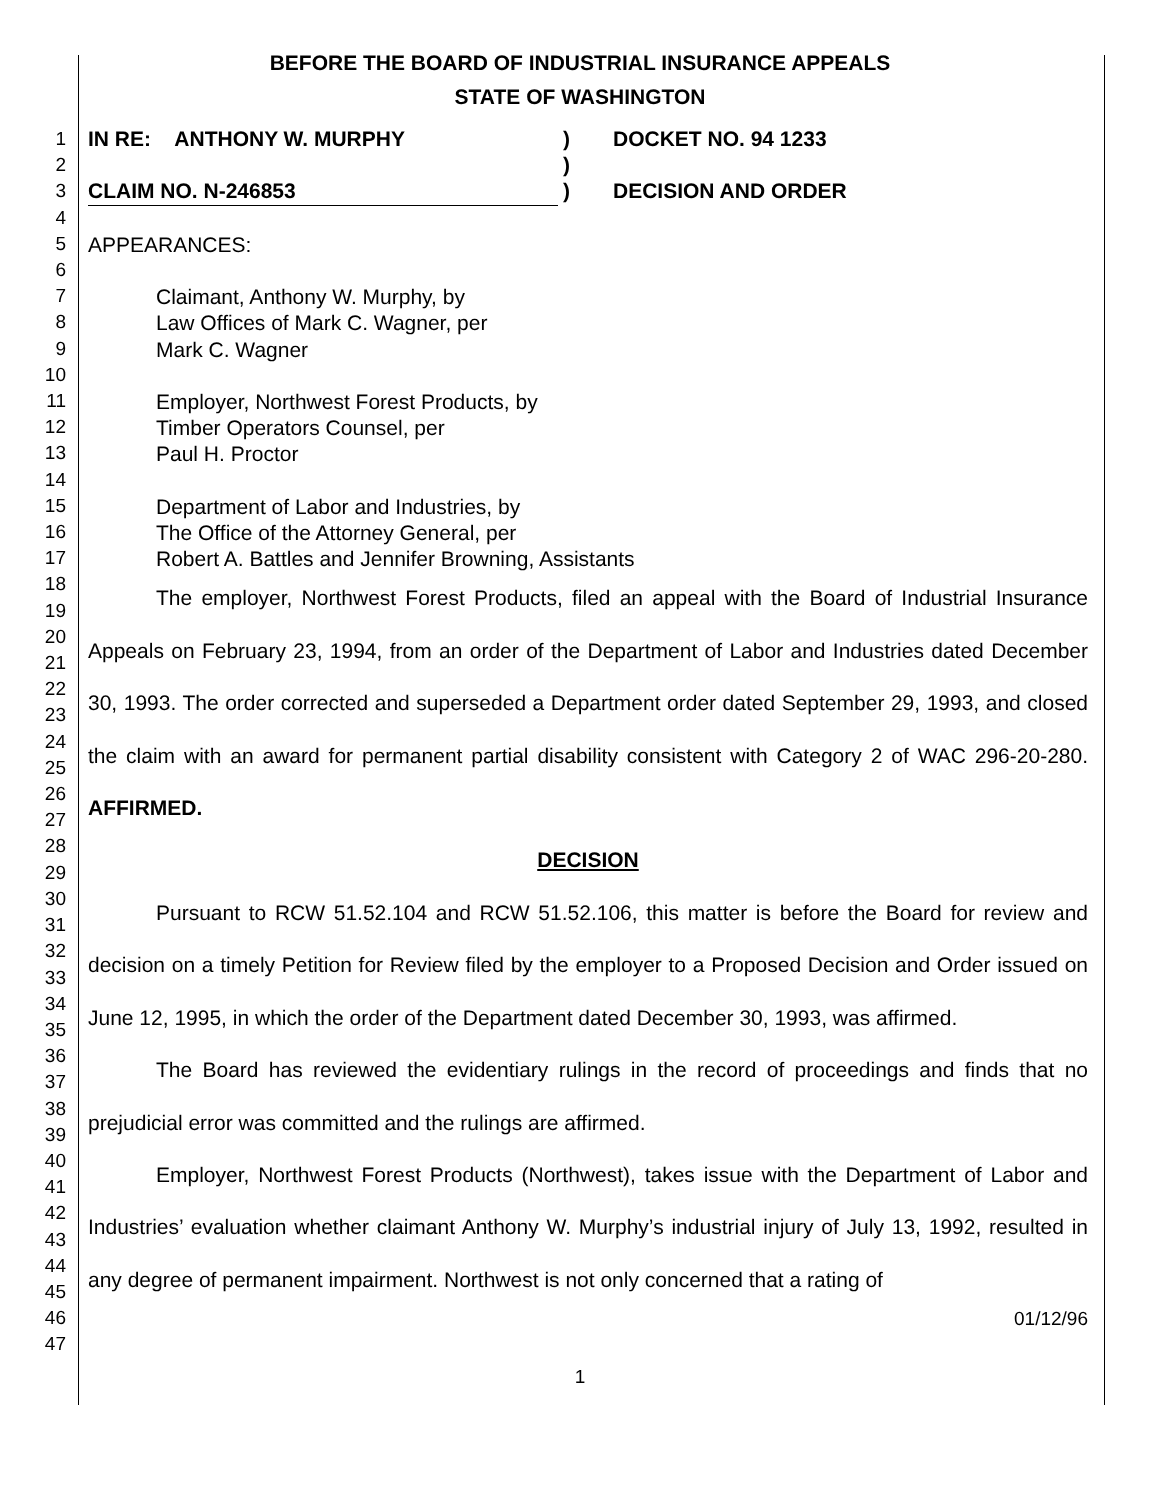BEFORE THE BOARD OF INDUSTRIAL INSURANCE APPEALS
STATE OF WASHINGTON
1
2
3
4
5
6
7
8
9
10
11
12
13
14
15
16
17
18
19
20
21
22
23
24
25
26
27
28
29
30
31
32
33
34
35
36
37
38
39
40
41
42
43
44
45
46
47
IN RE: ANTHONY W. MURPHY
CLAIM NO. N-246853
)
)
)
DOCKET NO. 94 1233
DECISION AND ORDER
APPEARANCES:
Claimant, Anthony W. Murphy, by
Law Offices of Mark C. Wagner, per
Mark C. Wagner
Employer, Northwest Forest Products, by
Timber Operators Counsel, per
Paul H. Proctor
Department of Labor and Industries, by
The Office of the Attorney General, per
Robert A. Battles and Jennifer Browning, Assistants
The employer, Northwest Forest Products, filed an appeal with the Board of Industrial Insurance Appeals on February 23, 1994, from an order of the Department of Labor and Industries dated December 30, 1993. The order corrected and superseded a Department order dated September 29, 1993, and closed the claim with an award for permanent partial disability consistent with Category 2 of WAC 296-20-280. AFFIRMED.
DECISION
Pursuant to RCW 51.52.104 and RCW 51.52.106, this matter is before the Board for review and decision on a timely Petition for Review filed by the employer to a Proposed Decision and Order issued on June 12, 1995, in which the order of the Department dated December 30, 1993, was affirmed.
The Board has reviewed the evidentiary rulings in the record of proceedings and finds that no prejudicial error was committed and the rulings are affirmed.
Employer, Northwest Forest Products (Northwest), takes issue with the Department of Labor and Industries’ evaluation whether claimant Anthony W. Murphy’s industrial injury of July 13, 1992, resulted in any degree of permanent impairment. Northwest is not only concerned that a rating of
01/12/96
1